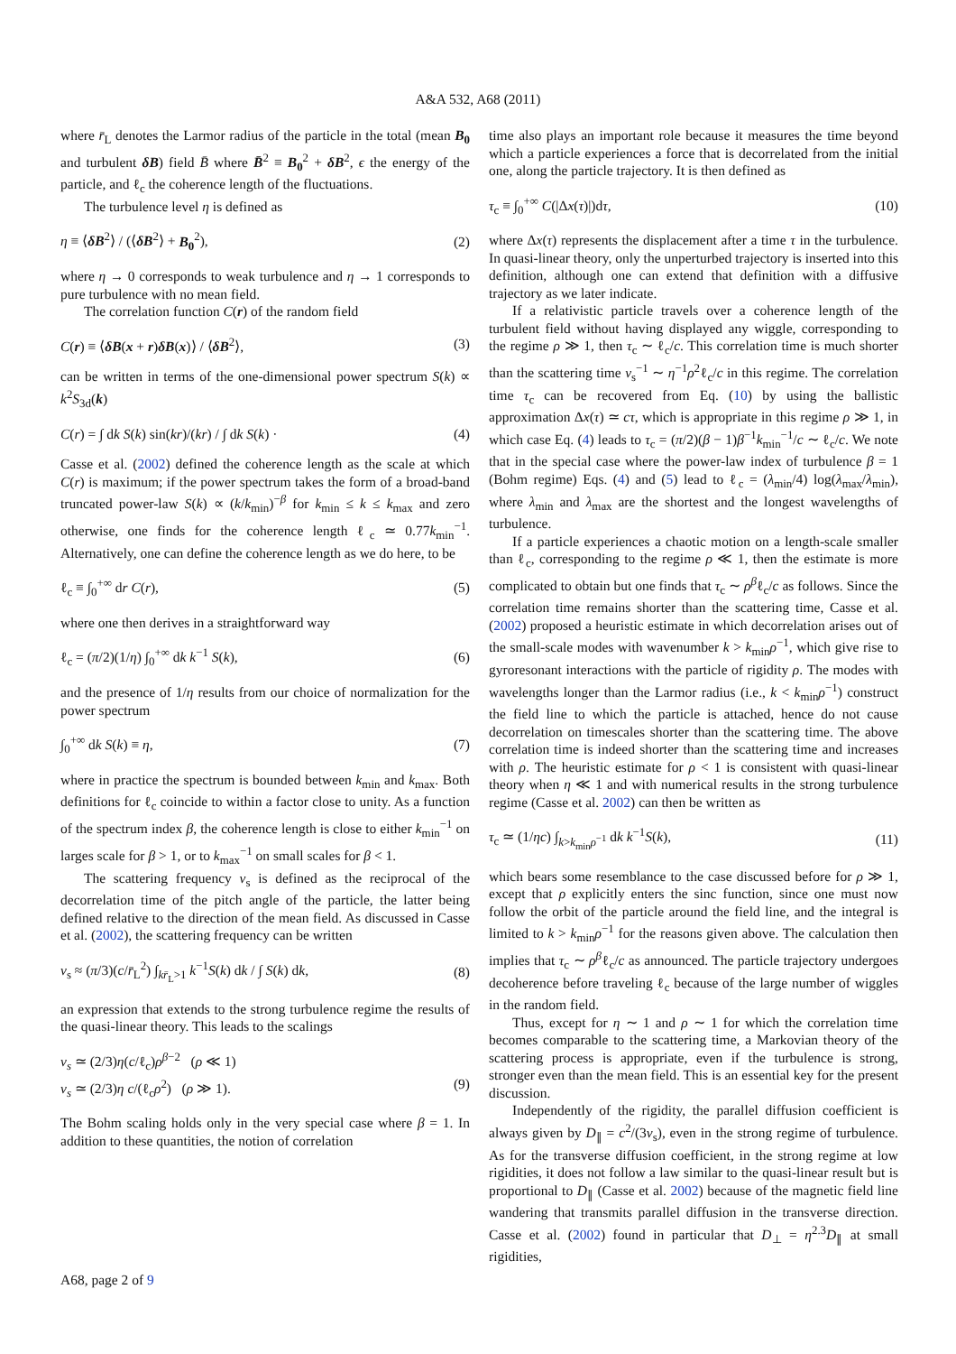A&A 532, A68 (2011)
where r̄<sub>L</sub> denotes the Larmor radius of the particle in the total (mean B<sub>0</sub> and turbulent δB) field B̄ where B̄<sup>2</sup> ≡ B<sub>0</sub><sup>2</sup> + δB<sup>2</sup>, ϵ the energy of the particle, and ℓ<sub>c</sub> the coherence length of the fluctuations.
The turbulence level η is defined as
η ≡ ⟨δB<sup>2</sup>⟩ / (⟨δB<sup>2</sup>⟩ + B<sub>0</sub><sup>2</sup>), (2)
where η → 0 corresponds to weak turbulence and η → 1 corresponds to pure turbulence with no mean field.
The correlation function C(r) of the random field
C(r) ≡ ⟨δB(x + r)δB(x)⟩ / ⟨δB<sup>2</sup>⟩, (3)
can be written in terms of the one-dimensional power spectrum S(k) ∝ k<sup>2</sup>S<sub>3d</sub>(k)
C(r) = ∫ dk S(k) sin(kr)/(kr) / ∫ dk S(k) · (4)
Casse et al. (2002) defined the coherence length as the scale at which C(r) is maximum; if the power spectrum takes the form of a broad-band truncated power-law S(k) ∝ (k/k<sub>min</sub>)<sup>−β</sup> for k<sub>min</sub> ≤ k ≤ k<sub>max</sub> and zero otherwise, one finds for the coherence length ℓ<sub>c</sub> ≃ 0.77k<sub>min</sub><sup>−1</sup>. Alternatively, one can define the coherence length as we do here, to be
ℓ<sub>c</sub> ≡ ∫<sub>0</sub><sup>+∞</sup> dr C(r), (5)
where one then derives in a straightforward way
ℓ<sub>c</sub> = (π/2)(1/η) ∫<sub>0</sub><sup>+∞</sup> dk k<sup>−1</sup> S(k), (6)
and the presence of 1/η results from our choice of normalization for the power spectrum
∫<sub>0</sub><sup>+∞</sup> dk S(k) ≡ η, (7)
where in practice the spectrum is bounded between k<sub>min</sub> and k<sub>max</sub>. Both definitions for ℓ<sub>c</sub> coincide to within a factor close to unity. As a function of the spectrum index β, the coherence length is close to either k<sub>min</sub><sup>−1</sup> on larges scale for β > 1, or to k<sub>max</sub><sup>−1</sup> on small scales for β < 1.
The scattering frequency ν<sub>s</sub> is defined as the reciprocal of the decorrelation time of the pitch angle of the particle, the latter being defined relative to the direction of the mean field. As discussed in Casse et al. (2002), the scattering frequency can be written
ν<sub>s</sub> ≈ (π/3)(c/r̄<sub>L</sub><sup>2</sup>) ∫<sub>kr̄<sub>L</sub>>1</sub> k<sup>−1</sup>S(k) dk / ∫ S(k) dk, (8)
an expression that extends to the strong turbulence regime the results of the quasi-linear theory. This leads to the scalings
ν<sub>s</sub> ≃ (2/3)η(c/ℓ<sub>c</sub>)ρ<sup>β−2</sup> (ρ ≪ 1)
ν<sub>s</sub> ≃ (2/3)η c/(ℓ<sub>c</sub>ρ<sup>2</sup>) (ρ ≫ 1).
(9)
The Bohm scaling holds only in the very special case where β = 1. In addition to these quantities, the notion of correlation
time also plays an important role because it measures the time beyond which a particle experiences a force that is decorrelated from the initial one, along the particle trajectory. It is then defined as
τ<sub>c</sub> ≡ ∫<sub>0</sub><sup>+∞</sup> C(|Δx(τ)|)dτ, (10)
where Δx(τ) represents the displacement after a time τ in the turbulence. In quasi-linear theory, only the unperturbed trajectory is inserted into this definition, although one can extend that definition with a diffusive trajectory as we later indicate.
If a relativistic particle travels over a coherence length of the turbulent field without having displayed any wiggle, corresponding to the regime ρ ≫ 1, then τ<sub>c</sub> ∼ ℓ<sub>c</sub>/c. This correlation time is much shorter than the scattering time ν<sub>s</sub><sup>−1</sup> ∼ η<sup>−1</sup>ρ<sup>2</sup>ℓ<sub>c</sub>/c in this regime. The correlation time τ<sub>c</sub> can be recovered from Eq. (10) by using the ballistic approximation Δx(τ) ≃ cτ, which is appropriate in this regime ρ ≫ 1, in which case Eq. (4) leads to τ<sub>c</sub> = (π/2)(β − 1)β<sup>−1</sup>k<sub>min</sub><sup>−1</sup>/c ∼ ℓ<sub>c</sub>/c. We note that in the special case where the power-law index of turbulence β = 1 (Bohm regime) Eqs. (4) and (5) lead to ℓ<sub>c</sub> = (λ<sub>min</sub>/4) log(λ<sub>max</sub>/λ<sub>min</sub>), where λ<sub>min</sub> and λ<sub>max</sub> are the shortest and the longest wavelengths of turbulence.
If a particle experiences a chaotic motion on a length-scale smaller than ℓ<sub>c</sub>, corresponding to the regime ρ ≪ 1, then the estimate is more complicated to obtain but one finds that τ<sub>c</sub> ∼ ρ<sup>β</sup>ℓ<sub>c</sub>/c as follows. Since the correlation time remains shorter than the scattering time, Casse et al. (2002) proposed a heuristic estimate in which decorrelation arises out of the small-scale modes with wavenumber k > k<sub>min</sub>ρ<sup>−1</sup>, which give rise to gyroresonant interactions with the particle of rigidity ρ. The modes with wavelengths longer than the Larmor radius (i.e., k < k<sub>min</sub>ρ<sup>−1</sup>) construct the field line to which the particle is attached, hence do not cause decorrelation on timescales shorter than the scattering time. The above correlation time is indeed shorter than the scattering time and increases with ρ. The heuristic estimate for ρ < 1 is consistent with quasi-linear theory when η ≪ 1 and with numerical results in the strong turbulence regime (Casse et al. 2002) can then be written as
τ<sub>c</sub> ≃ (1/ηc) ∫<sub>k>k<sub>min</sub>ρ<sup>−1</sup></sub> dk k<sup>−1</sup>S(k), (11)
which bears some resemblance to the case discussed before for ρ ≫ 1, except that ρ explicitly enters the sinc function, since one must now follow the orbit of the particle around the field line, and the integral is limited to k > k<sub>min</sub>ρ<sup>−1</sup> for the reasons given above. The calculation then implies that τ<sub>c</sub> ∼ ρ<sup>β</sup>ℓ<sub>c</sub>/c as announced. The particle trajectory undergoes decoherence before traveling ℓ<sub>c</sub> because of the large number of wiggles in the random field.
Thus, except for η ∼ 1 and ρ ∼ 1 for which the correlation time becomes comparable to the scattering time, a Markovian theory of the scattering process is appropriate, even if the turbulence is strong, stronger even than the mean field. This is an essential key for the present discussion.
Independently of the rigidity, the parallel diffusion coefficient is always given by D<sub>∥</sub> = c<sup>2</sup>/(3ν<sub>s</sub>), even in the strong regime of turbulence. As for the transverse diffusion coefficient, in the strong regime at low rigidities, it does not follow a law similar to the quasi-linear result but is proportional to D<sub>∥</sub> (Casse et al. 2002) because of the magnetic field line wandering that transmits parallel diffusion in the transverse direction. Casse et al. (2002) found in particular that D<sub>⊥</sub> = η<sup>2.3</sup>D<sub>∥</sub> at small rigidities,
A68, page 2 of 9